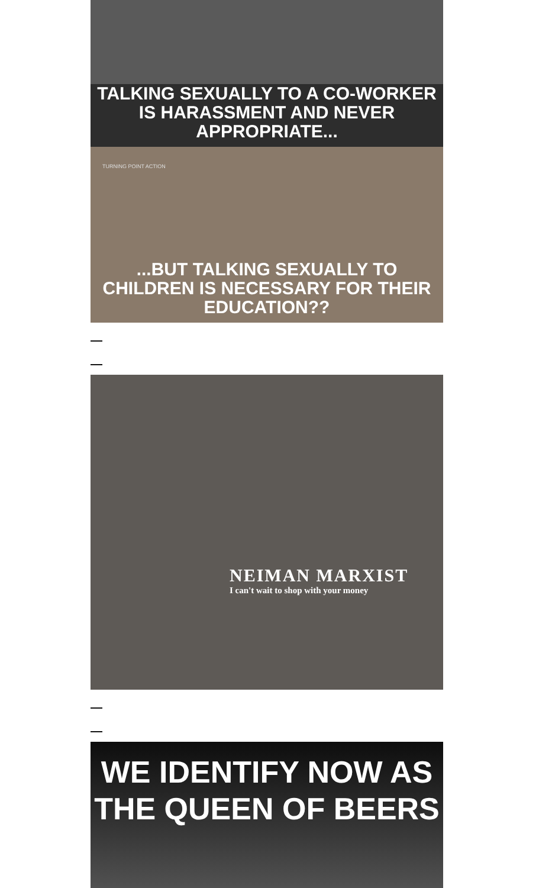TALKING SEXUALLY TO A CO-WORKER IS HARASSMENT AND NEVER APPROPRIATE...
TURNING POINT ACTION
...BUT TALKING SEXUALLY TO CHILDREN IS NECESSARY FOR THEIR EDUCATION??
NEIMAN MARXIST
I can't wait to shop with your money
WE IDENTIFY NOW AS
THE QUEEN OF BEERS